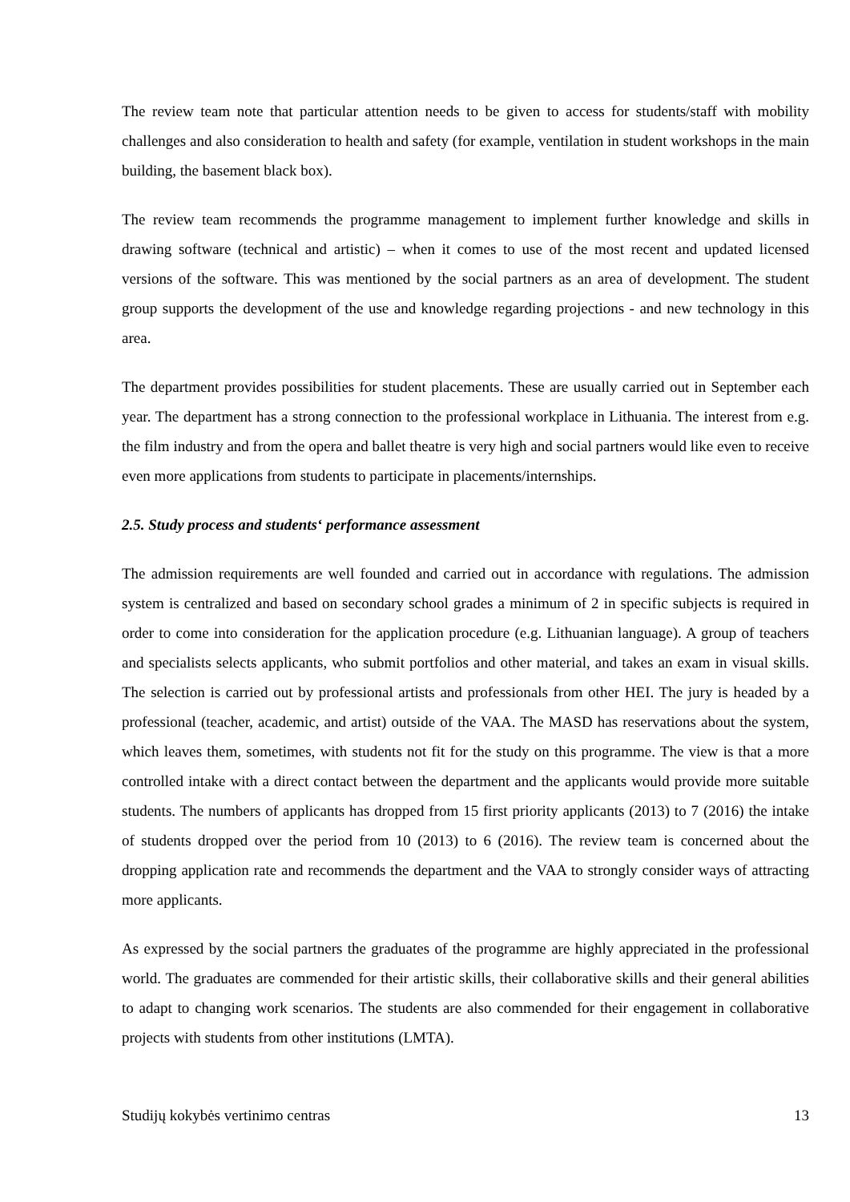The review team note that particular attention needs to be given to access for students/staff with mobility challenges and also consideration to health and safety (for example, ventilation in student workshops in the main building, the basement black box).
The review team recommends the programme management to implement further knowledge and skills in drawing software (technical and artistic) – when it comes to use of the most recent and updated licensed versions of the software. This was mentioned by the social partners as an area of development. The student group supports the development of the use and knowledge regarding projections - and new technology in this area.
The department provides possibilities for student placements. These are usually carried out in September each year. The department has a strong connection to the professional workplace in Lithuania. The interest from e.g. the film industry and from the opera and ballet theatre is very high and social partners would like even to receive even more applications from students to participate in placements/internships.
2.5. Study process and students‘ performance assessment
The admission requirements are well founded and carried out in accordance with regulations. The admission system is centralized and based on secondary school grades a minimum of 2 in specific subjects is required in order to come into consideration for the application procedure (e.g. Lithuanian language). A group of teachers and specialists selects applicants, who submit portfolios and other material, and takes an exam in visual skills. The selection is carried out by professional artists and professionals from other HEI. The jury is headed by a professional (teacher, academic, and artist) outside of the VAA. The MASD has reservations about the system, which leaves them, sometimes, with students not fit for the study on this programme. The view is that a more controlled intake with a direct contact between the department and the applicants would provide more suitable students. The numbers of applicants has dropped from 15 first priority applicants (2013) to 7 (2016) the intake of students dropped over the period from 10 (2013) to 6 (2016). The review team is concerned about the dropping application rate and recommends the department and the VAA to strongly consider ways of attracting more applicants.
As expressed by the social partners the graduates of the programme are highly appreciated in the professional world. The graduates are commended for their artistic skills, their collaborative skills and their general abilities to adapt to changing work scenarios. The students are also commended for their engagement in collaborative projects with students from other institutions (LMTA).
Studijų kokybės vertinimo centras 13